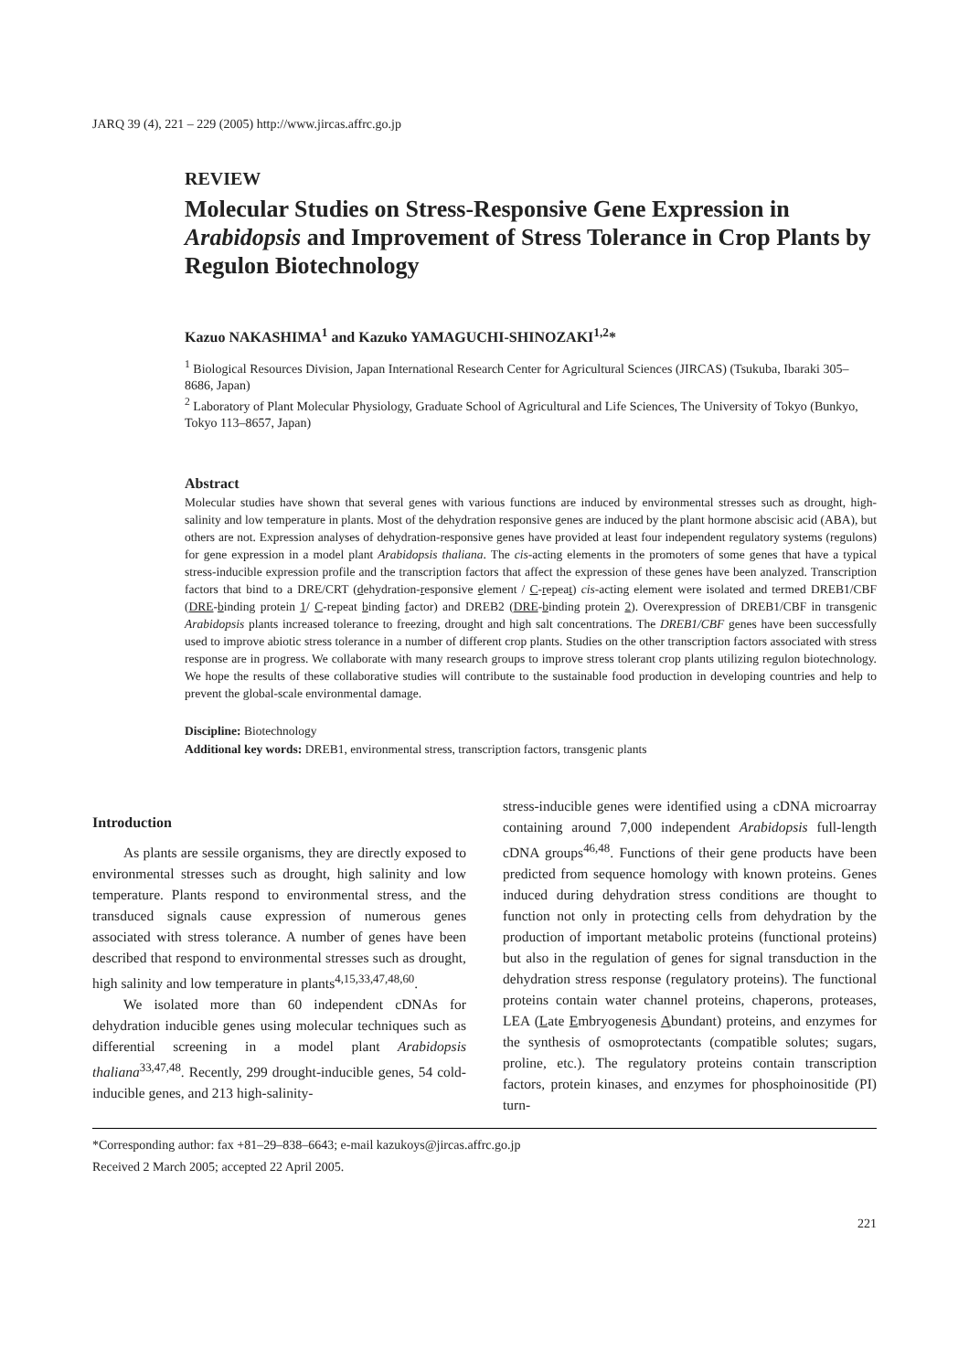JARQ 39 (4), 221 – 229 (2005) http://www.jircas.affrc.go.jp
REVIEW
Molecular Studies on Stress-Responsive Gene Expression in Arabidopsis and Improvement of Stress Tolerance in Crop Plants by Regulon Biotechnology
Kazuo NAKASHIMA<sup>1</sup> and Kazuko YAMAGUCHI-SHINOZAKI<sup>1,2</sup>*
<sup>1</sup> Biological Resources Division, Japan International Research Center for Agricultural Sciences (JIRCAS) (Tsukuba, Ibaraki 305–8686, Japan)
<sup>2</sup> Laboratory of Plant Molecular Physiology, Graduate School of Agricultural and Life Sciences, The University of Tokyo (Bunkyo, Tokyo 113–8657, Japan)
Abstract
Molecular studies have shown that several genes with various functions are induced by environmental stresses such as drought, high-salinity and low temperature in plants. Most of the dehydration responsive genes are induced by the plant hormone abscisic acid (ABA), but others are not. Expression analyses of dehydration-responsive genes have provided at least four independent regulatory systems (regulons) for gene expression in a model plant Arabidopsis thaliana. The cis-acting elements in the promoters of some genes that have a typical stress-inducible expression profile and the transcription factors that affect the expression of these genes have been analyzed. Transcription factors that bind to a DRE/CRT (dehydration-responsive element / C-repeat) cis-acting element were isolated and termed DREB1/CBF (DRE-binding protein 1/ C-repeat binding factor) and DREB2 (DRE-binding protein 2). Overexpression of DREB1/CBF in transgenic Arabidopsis plants increased tolerance to freezing, drought and high salt concentrations. The DREB1/CBF genes have been successfully used to improve abiotic stress tolerance in a number of different crop plants. Studies on the other transcription factors associated with stress response are in progress. We collaborate with many research groups to improve stress tolerant crop plants utilizing regulon biotechnology. We hope the results of these collaborative studies will contribute to the sustainable food production in developing countries and help to prevent the global-scale environmental damage.
Discipline: Biotechnology
Additional key words: DREB1, environmental stress, transcription factors, transgenic plants
Introduction
As plants are sessile organisms, they are directly exposed to environmental stresses such as drought, high salinity and low temperature. Plants respond to environmental stress, and the transduced signals cause expression of numerous genes associated with stress tolerance. A number of genes have been described that respond to environmental stresses such as drought, high salinity and low temperature in plants<sup>4,15,33,47,48,60</sup>.
We isolated more than 60 independent cDNAs for dehydration inducible genes using molecular techniques such as differential screening in a model plant Arabidopsis thaliana<sup>33,47,48</sup>. Recently, 299 drought-inducible genes, 54 cold-inducible genes, and 213 high-salinity-
stress-inducible genes were identified using a cDNA microarray containing around 7,000 independent Arabidopsis full-length cDNA groups<sup>46,48</sup>. Functions of their gene products have been predicted from sequence homology with known proteins. Genes induced during dehydration stress conditions are thought to function not only in protecting cells from dehydration by the production of important metabolic proteins (functional proteins) but also in the regulation of genes for signal transduction in the dehydration stress response (regulatory proteins). The functional proteins contain water channel proteins, chaperons, proteases, LEA (Late Embryogenesis Abundant) proteins, and enzymes for the synthesis of osmoprotectants (compatible solutes; sugars, proline, etc.). The regulatory proteins contain transcription factors, protein kinases, and enzymes for phosphoinositide (PI) turn-
*Corresponding author: fax +81–29–838–6643; e-mail kazukoys@jircas.affrc.go.jp
Received 2 March 2005; accepted 22 April 2005.
221